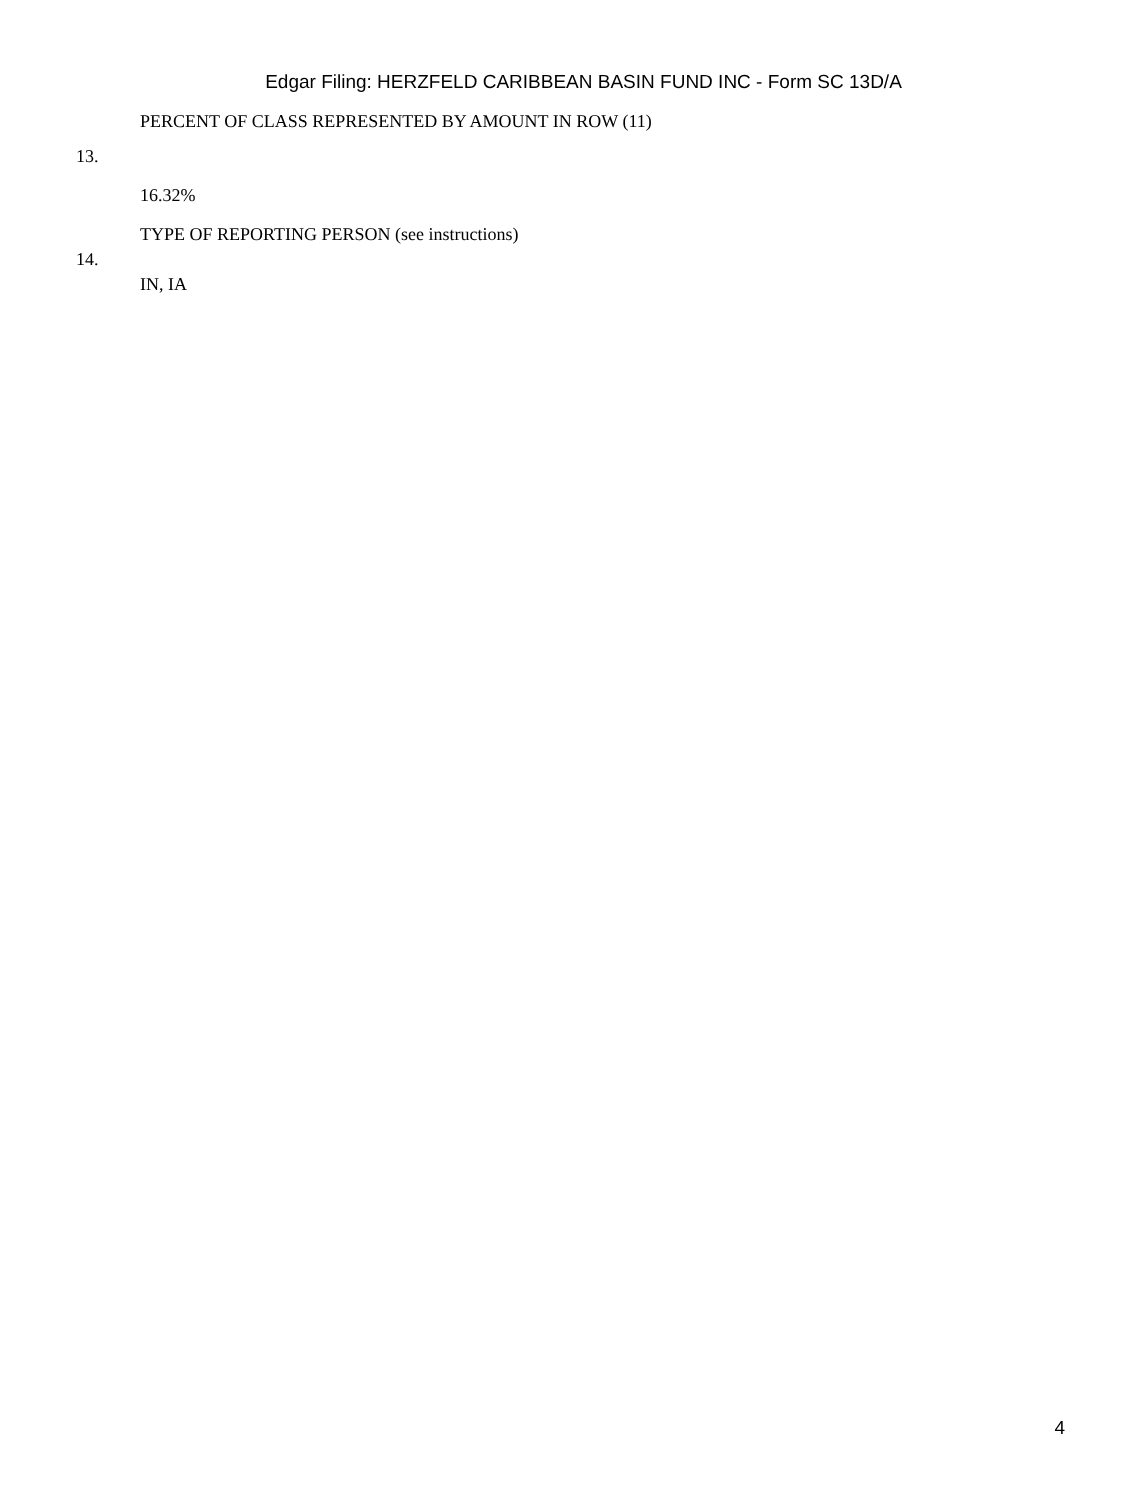Edgar Filing: HERZFELD CARIBBEAN BASIN FUND INC - Form SC 13D/A
PERCENT OF CLASS REPRESENTED BY AMOUNT IN ROW (11)
13.
16.32%
TYPE OF REPORTING PERSON (see instructions)
14.
IN, IA
4